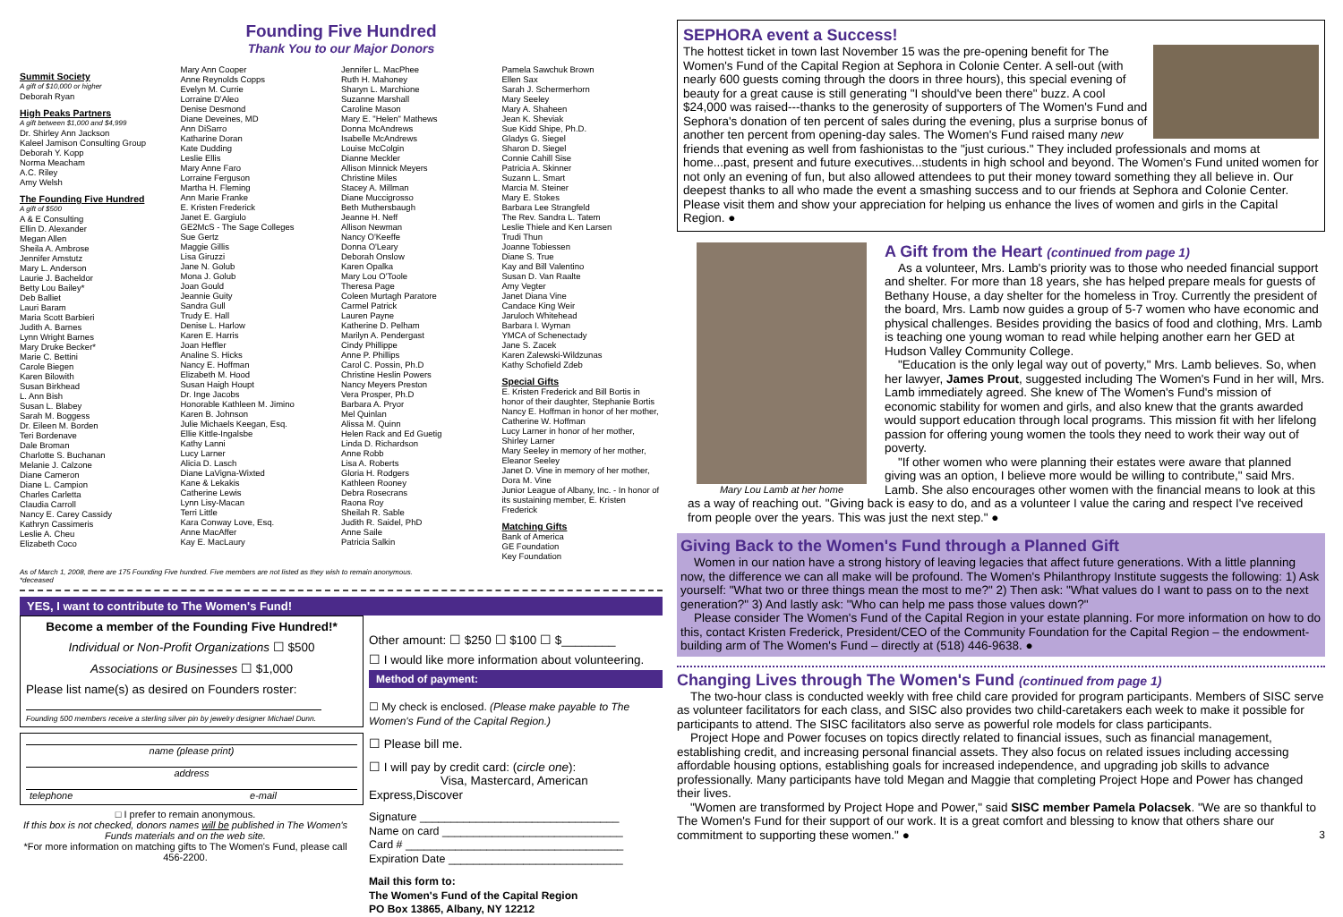Founding Five Hundred
Thank You to our Major Donors
Summit Society
A gift of $10,000 or higher
Deborah Ryan
High Peaks Partners
A gift between $1,000 and $4,999
Dr. Shirley Ann Jackson
Kaleel Jamison Consulting Group
Deborah Y. Kopp
Norma Meacham
A.C. Riley
Amy Welsh
The Founding Five Hundred
A gift of $500
A & E Consulting
Ellin D. Alexander
Megan Allen
Sheila A. Ambrose
Jennifer Amstutz
Mary L. Anderson
Laurie J. Bacheldor
Betty Lou Bailey*
Deb Balliet
Lauri Baram
Maria Scott Barbieri
Judith A. Barnes
Lynn Wright Barnes
Mary Druke Becker*
Marie C. Bettini
Carole Biegen
Karen Bilowith
Susan Birkhead
L. Ann Bish
Susan L. Blabey
Sarah M. Boggess
Dr. Eileen M. Borden
Teri Bordenave
Dale Broman
Charlotte S. Buchanan
Melanie J. Calzone
Diane Cameron
Diane L. Campion
Charles Carletta
Claudia Carroll
Nancy E. Carey Cassidy
Kathryn Cassimeris
Leslie A. Cheu
Elizabeth Coco
Mary Ann Cooper
Anne Reynolds Copps
Evelyn M. Currie
Lorraine D'Aleo
Denise Desmond
Diane Deveines, MD
Ann DiSarro
Katharine Doran
Kate Dudding
Leslie Ellis
Mary Anne Faro
Lorraine Ferguson
Martha H. Fleming
Ann Marie Franke
E. Kristen Frederick
Janet E. Gargiulo
GE2McS - The Sage Colleges
Sue Gertz
Maggie Gillis
Lisa Giruzzi
Jane N. Golub
Mona J. Golub
Joan Gould
Jeannie Guity
Sandra Gull
Trudy E. Hall
Denise L. Harlow
Karen E. Harris
Joan Heffler
Analine S. Hicks
Nancy E. Hoffman
Elizabeth M. Hood
Susan Haigh Houpt
Dr. Inge Jacobs
Honorable Kathleen M. Jimino
Karen B. Johnson
Julie Michaels Keegan, Esq.
Ellie Kittle-Ingalsbe
Kathy Lanni
Lucy Larner
Alicia D. Lasch
Diane LaVigna-Wixted
Kane & Lekakis
Catherine Lewis
Lynn Lisy-Macan
Terri Little
Kara Conway Love, Esq.
Anne MacAffer
Kay E. MacLaury
Jennifer L. MacPhee
Ruth H. Mahoney
Sharyn L. Marchione
Suzanne Marshall
Caroline Mason
Mary E. "Helen" Mathews
Donna McAndrews
Isabelle McAndrews
Louise McColgin
Dianne Meckler
Allison Minnick Meyers
Christine Miles
Stacey A. Millman
Diane Muccigrosso
Beth Muthersbaugh
Jeanne H. Neff
Allison Newman
Nancy O'Keeffe
Donna O'Leary
Deborah Onslow
Karen Opalka
Mary Lou O'Toole
Theresa Page
Coleen Murtagh Paratore
Carmel Patrick
Lauren Payne
Katherine D. Pelham
Marilyn A. Pendergast
Cindy Phillippe
Anne P. Phillips
Carol C. Possin, Ph.D
Christine Heslin Powers
Nancy Meyers Preston
Vera Prosper, Ph.D
Barbara A. Pryor
Mel Quinlan
Alissa M. Quinn
Helen Rack and Ed Guetig
Linda D. Richardson
Anne Robb
Lisa A. Roberts
Gloria H. Rodgers
Kathleen Rooney
Debra Rosecrans
Raona Roy
Sheilah R. Sable
Judith R. Saidel, PhD
Anne Saile
Patricia Salkin
Pamela Sawchuk Brown
Ellen Sax
Sarah J. Schermerhorn
Mary Seeley
Mary A. Shaheen
Jean K. Sheviak
Sue Kidd Shipe, Ph.D.
Gladys G. Siegel
Sharon D. Siegel
Connie Cahill Sise
Patricia A. Skinner
Suzann L. Smart
Marcia M. Steiner
Mary E. Stokes
Barbara Lee Strangfeld
The Rev. Sandra L. Tatem
Leslie Thiele and Ken Larsen
Trudi Thun
Joanne Tobiessen
Diane S. True
Kay and Bill Valentino
Susan D. Van Raalte
Amy Vegter
Janet Diana Vine
Candace King Weir
Jaruloch Whitehead
Barbara I. Wyman
YMCA of Schenectady
Jane S. Zacek
Karen Zalewski-Wildzunas
Kathy Schofield Zdeb
Special Gifts
E. Kristen Frederick and Bill Bortis in honor of their daughter, Stephanie Bortis
Nancy E. Hoffman in honor of her mother, Catherine W. Hoffman
Lucy Larner in honor of her mother, Shirley Larner
Mary Seeley in memory of her mother, Eleanor Seeley
Janet D. Vine in memory of her mother, Dora M. Vine
Junior League of Albany, Inc. - In honor of its sustaining member, E. Kristen Frederick
Matching Gifts
Bank of America
GE Foundation
Key Foundation
As of March 1, 2008, there are 175 Founding Five hundred. Five members are not listed as they wish to remain anonymous.
*deceased
YES, I want to contribute to The Women's Fund!
Become a member of the Founding Five Hundred!*
Individual or Non-Profit Organizations ☐ $500
Associations or Businesses ☐ $1,000
Please list name(s) as desired on Founders roster:
Founding 500 members receive a sterling silver pin by jewelry designer Michael Dunn.
name (please print)
address
telephone e-mail
□ I prefer to remain anonymous.
If this box is not checked, donors names will be published in The Women's Funds materials and on the web site.
*For more information on matching gifts to The Women's Fund, please call 456-2200.
Other amount: ☐ $250 ☐ $100 ☐ $________
☐ I would like more information about volunteering.
Method of payment:
☐ My check is enclosed. (Please make payable to The Women's Fund of the Capital Region.)
☐ Please bill me.
☐ I will pay by credit card: (circle one):
Visa, Mastercard, American Express,Discover
Signature ________________________________
Name on card _____________________________
Card # ___________________________________
Expiration Date ____________________________
Mail this form to:
The Women's Fund of the Capital Region
PO Box 13865, Albany, NY 12212
SEPHORA event a Success!
The hottest ticket in town last November 15 was the pre-opening benefit for The Women's Fund of the Capital Region at Sephora in Colonie Center. A sell-out (with nearly 600 guests coming through the doors in three hours), this special evening of beauty for a great cause is still generating "I should've been there" buzz. A cool $24,000 was raised---thanks to the generosity of supporters of The Women's Fund and Sephora's donation of ten percent of sales during the evening, plus a surprise bonus of another ten percent from opening-day sales. The Women's Fund raised many new friends that evening as well from fashionistas to the "just curious." They included professionals and moms at home...past, present and future executives...students in high school and beyond. The Women's Fund united women for not only an evening of fun, but also allowed attendees to put their money toward something they all believe in. Our deepest thanks to all who made the event a smashing success and to our friends at Sephora and Colonie Center. Please visit them and show your appreciation for helping us enhance the lives of women and girls in the Capital Region. ●
Mary Lou Lamb at her home
A Gift from the Heart (continued from page 1)
As a volunteer, Mrs. Lamb's priority was to those who needed financial support and shelter. For more than 18 years, she has helped prepare meals for guests of Bethany House, a day shelter for the homeless in Troy. Currently the president of the board, Mrs. Lamb now guides a group of 5-7 women who have economic and physical challenges. Besides providing the basics of food and clothing, Mrs. Lamb is teaching one young woman to read while helping another earn her GED at Hudson Valley Community College.
"Education is the only legal way out of poverty," Mrs. Lamb believes. So, when her lawyer, James Prout, suggested including The Women's Fund in her will, Mrs. Lamb immediately agreed. She knew of The Women's Fund's mission of economic stability for women and girls, and also knew that the grants awarded would support education through local programs. This mission fit with her lifelong passion for offering young women the tools they need to work their way out of poverty.
"If other women who were planning their estates were aware that planned giving was an option, I believe more would be willing to contribute," said Mrs. Lamb. She also encourages other women with the financial means to look at this as a way of reaching out. "Giving back is easy to do, and as a volunteer I value the caring and respect I've received from people over the years. This was just the next step." ●
Giving Back to the Women's Fund through a Planned Gift
Women in our nation have a strong history of leaving legacies that affect future generations. With a little planning now, the difference we can all make will be profound. The Women's Philanthropy Institute suggests the following: 1) Ask yourself: "What two or three things mean the most to me?" 2) Then ask: "What values do I want to pass on to the next generation?" 3) And lastly ask: "Who can help me pass those values down?"
Please consider The Women's Fund of the Capital Region in your estate planning. For more information on how to do this, contact Kristen Frederick, President/CEO of the Community Foundation for the Capital Region – the endowment-building arm of The Women's Fund – directly at (518) 446-9638. ●
Changing Lives through The Women's Fund (continued from page 1)
The two-hour class is conducted weekly with free child care provided for program participants. Members of SISC serve as volunteer facilitators for each class, and SISC also provides two child-caretakers each week to make it possible for participants to attend. The SISC facilitators also serve as powerful role models for class participants.
Project Hope and Power focuses on topics directly related to financial issues, such as financial management, establishing credit, and increasing personal financial assets. They also focus on related issues including accessing affordable housing options, establishing goals for increased independence, and upgrading job skills to advance professionally. Many participants have told Megan and Maggie that completing Project Hope and Power has changed their lives.
"Women are transformed by Project Hope and Power," said SISC member Pamela Polacsek. "We are so thankful to The Women's Fund for their support of our work. It is a great comfort and blessing to know that others share our commitment to supporting these women." ● 3